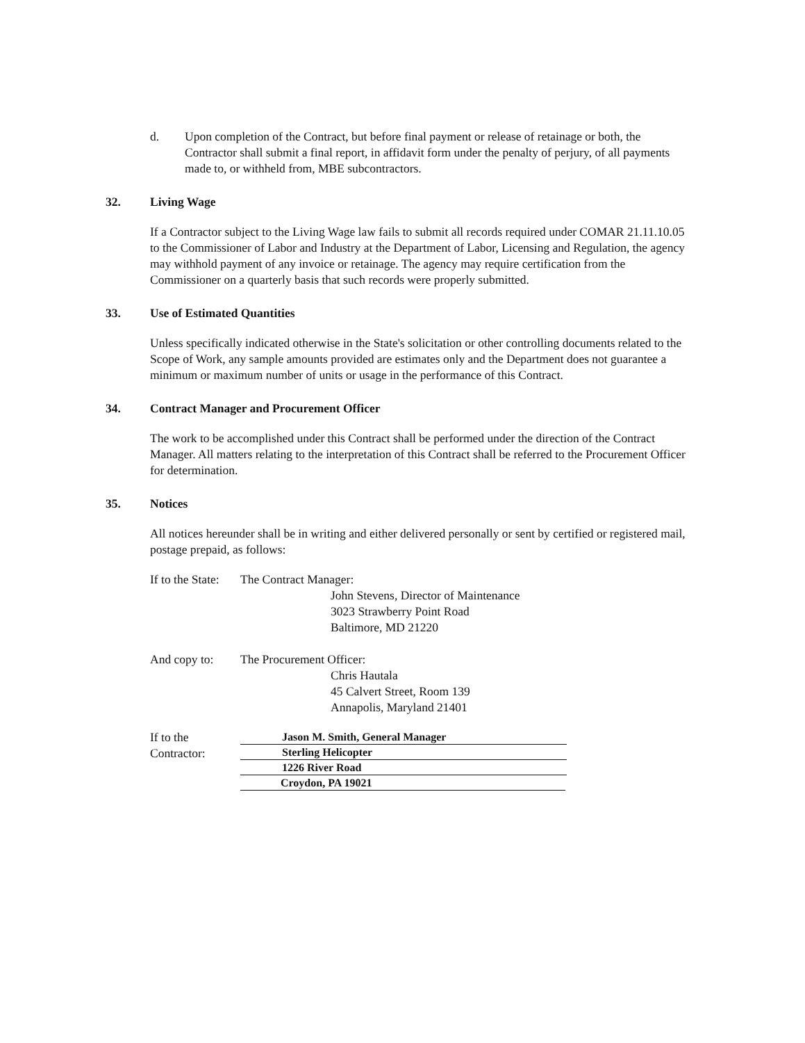d. Upon completion of the Contract, but before final payment or release of retainage or both, the Contractor shall submit a final report, in affidavit form under the penalty of perjury, of all payments made to, or withheld from, MBE subcontractors.
32. Living Wage
If a Contractor subject to the Living Wage law fails to submit all records required under COMAR 21.11.10.05 to the Commissioner of Labor and Industry at the Department of Labor, Licensing and Regulation, the agency may withhold payment of any invoice or retainage. The agency may require certification from the Commissioner on a quarterly basis that such records were properly submitted.
33. Use of Estimated Quantities
Unless specifically indicated otherwise in the State's solicitation or other controlling documents related to the Scope of Work, any sample amounts provided are estimates only and the Department does not guarantee a minimum or maximum number of units or usage in the performance of this Contract.
34. Contract Manager and Procurement Officer
The work to be accomplished under this Contract shall be performed under the direction of the Contract Manager. All matters relating to the interpretation of this Contract shall be referred to the Procurement Officer for determination.
35. Notices
All notices hereunder shall be in writing and either delivered personally or sent by certified or registered mail, postage prepaid, as follows:
If to the State:
The Contract Manager:
John Stevens, Director of Maintenance
3023 Strawberry Point Road
Baltimore, MD 21220
And copy to: The Procurement Officer:
Chris Hautala
45 Calvert Street, Room 139
Annapolis, Maryland 21401
If to the Contractor:
Jason M. Smith, General Manager
Sterling Helicopter
1226 River Road
Croydon, PA 19021